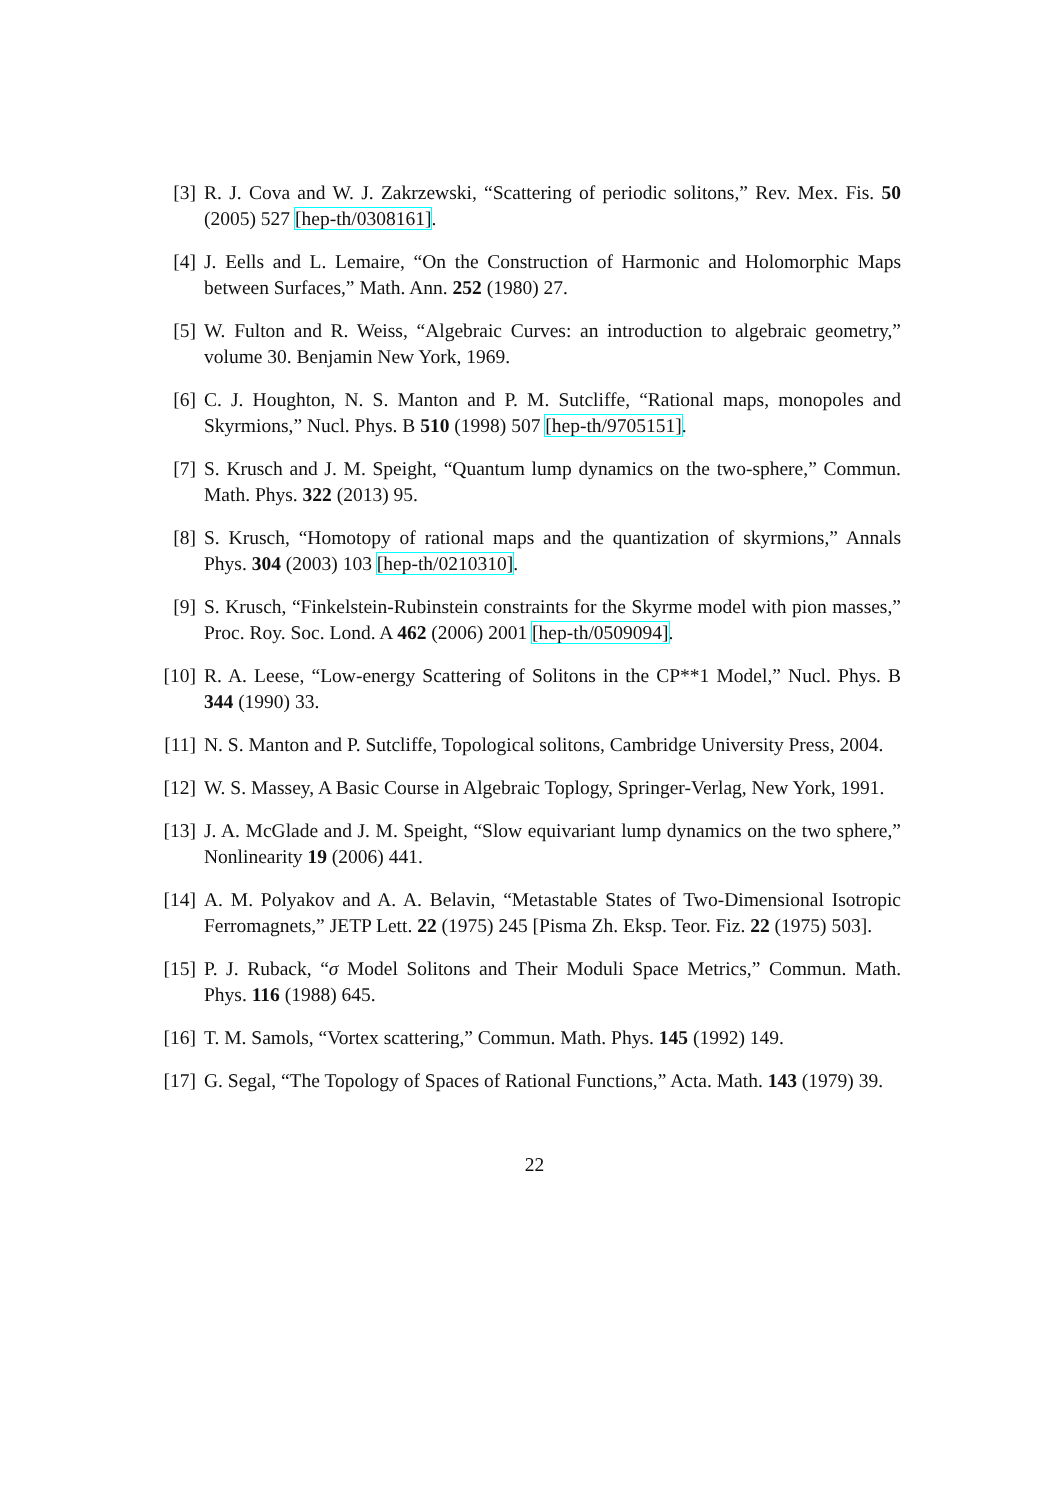[3] R. J. Cova and W. J. Zakrzewski, “Scattering of periodic solitons,” Rev. Mex. Fis. 50 (2005) 527 [hep-th/0308161].
[4] J. Eells and L. Lemaire, “On the Construction of Harmonic and Holomorphic Maps between Surfaces,” Math. Ann. 252 (1980) 27.
[5] W. Fulton and R. Weiss, “Algebraic Curves: an introduction to algebraic geometry,” volume 30. Benjamin New York, 1969.
[6] C. J. Houghton, N. S. Manton and P. M. Sutcliffe, “Rational maps, monopoles and Skyrmions,” Nucl. Phys. B 510 (1998) 507 [hep-th/9705151].
[7] S. Krusch and J. M. Speight, “Quantum lump dynamics on the two-sphere,” Commun. Math. Phys. 322 (2013) 95.
[8] S. Krusch, “Homotopy of rational maps and the quantization of skyrmions,” Annals Phys. 304 (2003) 103 [hep-th/0210310].
[9] S. Krusch, “Finkelstein-Rubinstein constraints for the Skyrme model with pion masses,” Proc. Roy. Soc. Lond. A 462 (2006) 2001 [hep-th/0509094].
[10] R. A. Leese, “Low-energy Scattering of Solitons in the CP**1 Model,” Nucl. Phys. B 344 (1990) 33.
[11] N. S. Manton and P. Sutcliffe, Topological solitons, Cambridge University Press, 2004.
[12] W. S. Massey, A Basic Course in Algebraic Toplogy, Springer-Verlag, New York, 1991.
[13] J. A. McGlade and J. M. Speight, “Slow equivariant lump dynamics on the two sphere,” Nonlinearity 19 (2006) 441.
[14] A. M. Polyakov and A. A. Belavin, “Metastable States of Two-Dimensional Isotropic Ferromagnets,” JETP Lett. 22 (1975) 245 [Pisma Zh. Eksp. Teor. Fiz. 22 (1975) 503].
[15] P. J. Ruback, “σ Model Solitons and Their Moduli Space Metrics,” Commun. Math. Phys. 116 (1988) 645.
[16] T. M. Samols, “Vortex scattering,” Commun. Math. Phys. 145 (1992) 149.
[17] G. Segal, “The Topology of Spaces of Rational Functions,” Acta. Math. 143 (1979) 39.
22